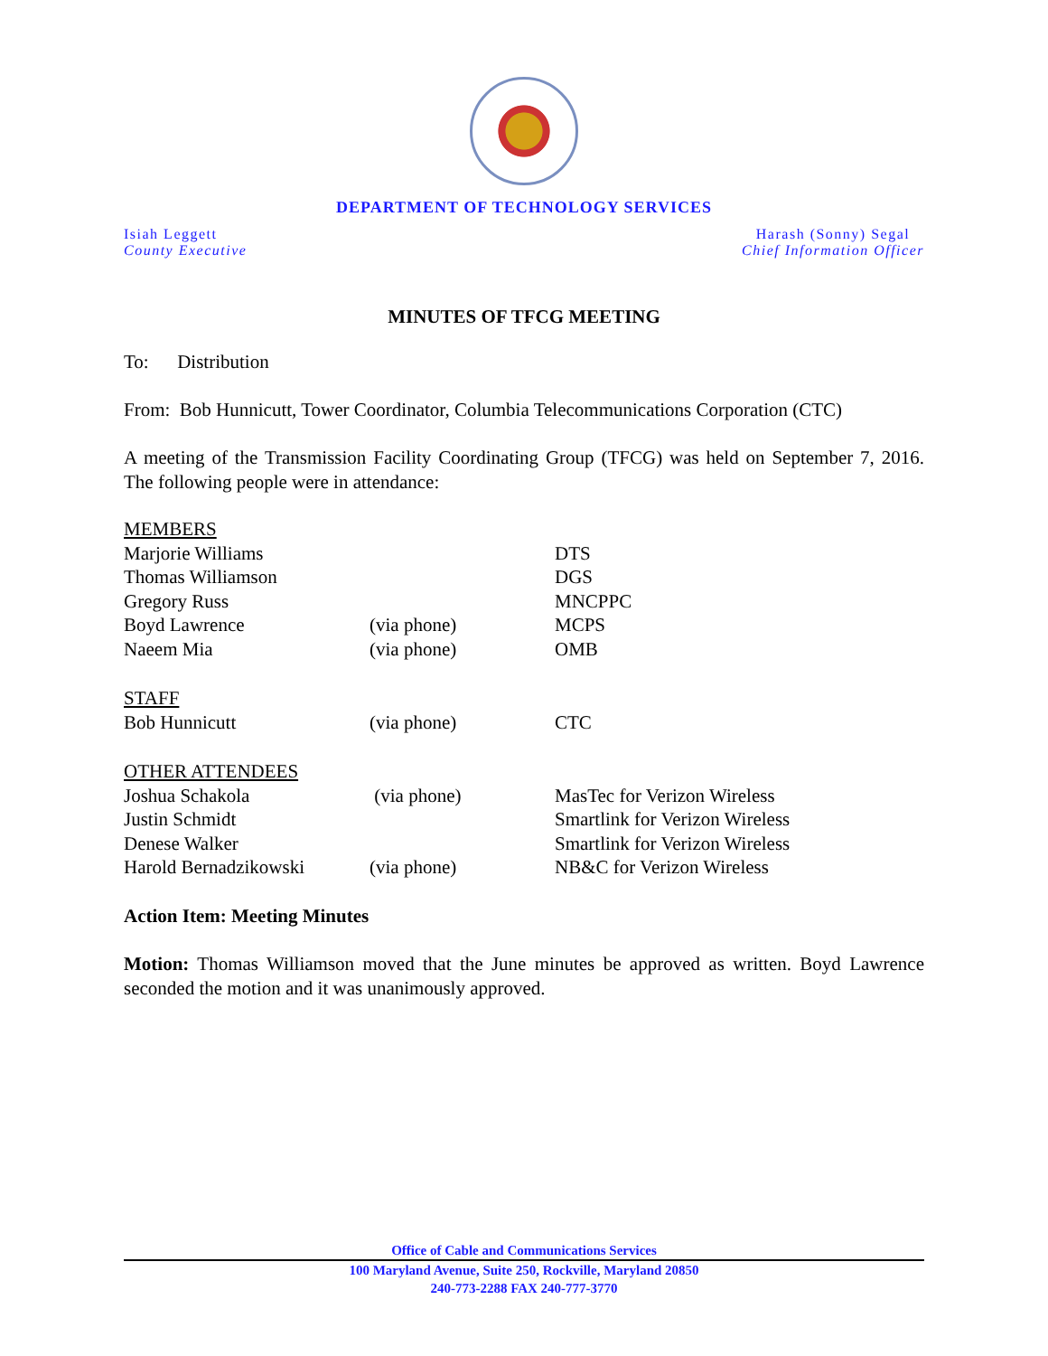DEPARTMENT OF TECHNOLOGY SERVICES
Isiah Leggett
County Executive
Harash (Sonny) Segal
Chief Information Officer
MINUTES OF TFCG MEETING
To: Distribution
From: Bob Hunnicutt, Tower Coordinator, Columbia Telecommunications Corporation (CTC)
A meeting of the Transmission Facility Coordinating Group (TFCG) was held on September 7, 2016. The following people were in attendance:
| MEMBERS | | |
| Marjorie Williams | | DTS |
| Thomas Williamson | | DGS |
| Gregory Russ | | MNCPPC |
| Boyd Lawrence | (via phone) | MCPS |
| Naeem Mia | (via phone) | OMB |
| STAFF | | |
| Bob Hunnicutt | (via phone) | CTC |
| OTHER ATTENDEES | | |
| Joshua Schakola | (via phone) | MasTec for Verizon Wireless |
| Justin Schmidt | | Smartlink for Verizon Wireless |
| Denese Walker | | Smartlink for Verizon Wireless |
| Harold Bernadzikowski | (via phone) | NB&C for Verizon Wireless |
Action Item: Meeting Minutes
Motion: Thomas Williamson moved that the June minutes be approved as written. Boyd Lawrence seconded the motion and it was unanimously approved.
Office of Cable and Communications Services
100 Maryland Avenue, Suite 250, Rockville, Maryland 20850
240-773-2288 FAX 240-777-3770